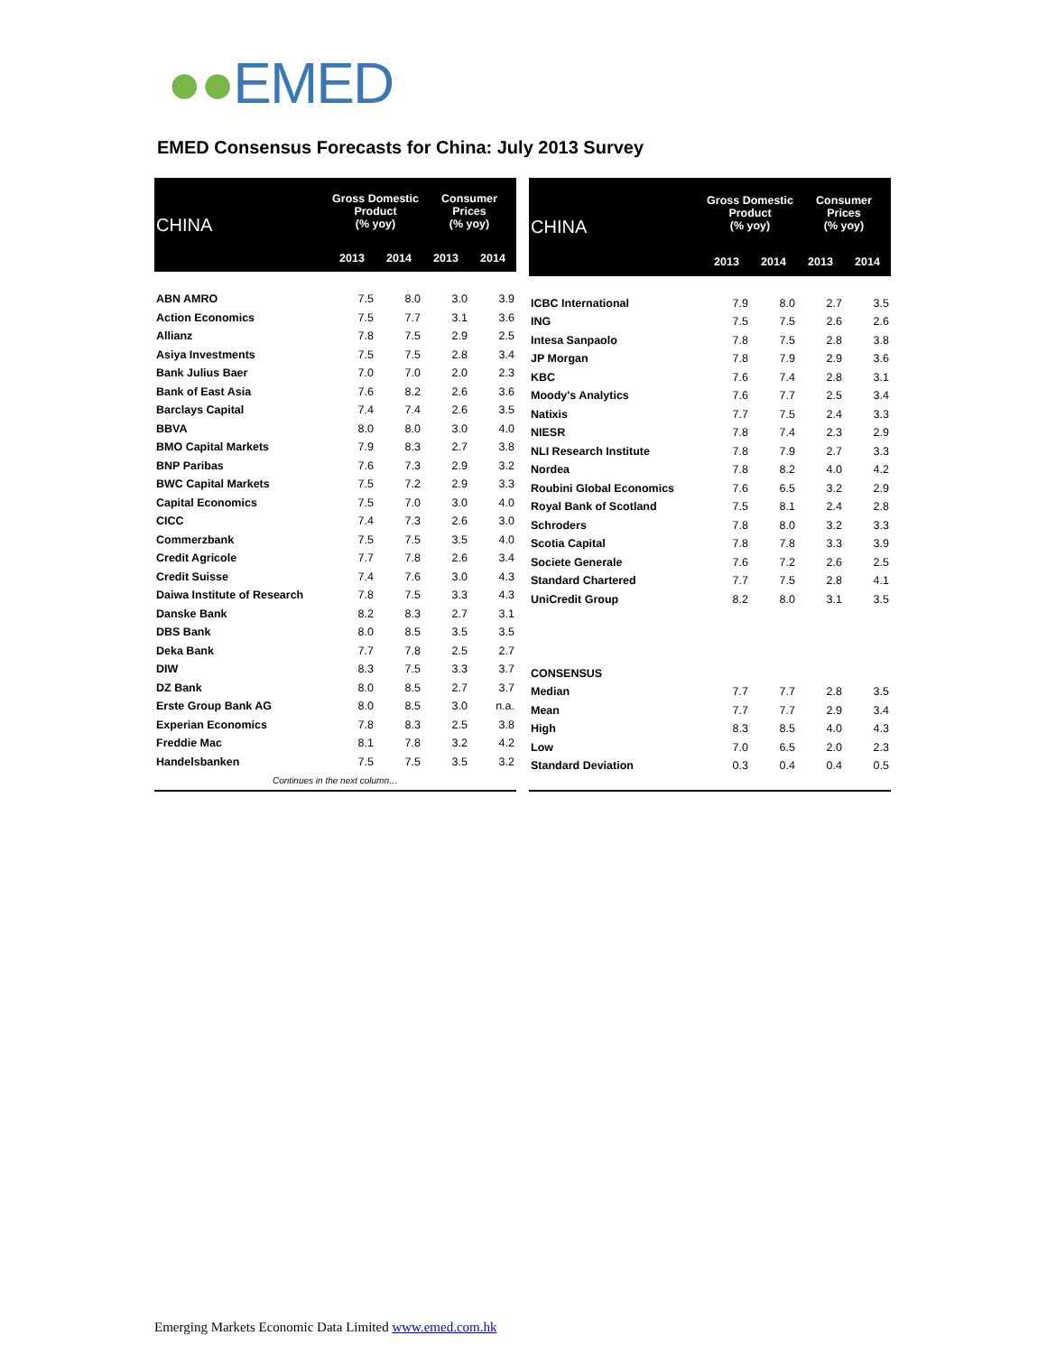●●EMED
EMED Consensus Forecasts for China: July 2013 Survey
| CHINA | Gross Domestic Product (% yoy) | | Consumer Prices (% yoy) | |
| --- | --- | --- | --- | --- |
| | 2013 | 2014 | 2013 | 2014 |
| ABN AMRO | 7.5 | 8.0 | 3.0 | 3.9 |
| Action Economics | 7.5 | 7.7 | 3.1 | 3.6 |
| Allianz | 7.8 | 7.5 | 2.9 | 2.5 |
| Asiya Investments | 7.5 | 7.5 | 2.8 | 3.4 |
| Bank Julius Baer | 7.0 | 7.0 | 2.0 | 2.3 |
| Bank of East Asia | 7.6 | 8.2 | 2.6 | 3.6 |
| Barclays Capital | 7.4 | 7.4 | 2.6 | 3.5 |
| BBVA | 8.0 | 8.0 | 3.0 | 4.0 |
| BMO Capital Markets | 7.9 | 8.3 | 2.7 | 3.8 |
| BNP Paribas | 7.6 | 7.3 | 2.9 | 3.2 |
| BWC Capital Markets | 7.5 | 7.2 | 2.9 | 3.3 |
| Capital Economics | 7.5 | 7.0 | 3.0 | 4.0 |
| CICC | 7.4 | 7.3 | 2.6 | 3.0 |
| Commerzbank | 7.5 | 7.5 | 3.5 | 4.0 |
| Credit Agricole | 7.7 | 7.8 | 2.6 | 3.4 |
| Credit Suisse | 7.4 | 7.6 | 3.0 | 4.3 |
| Daiwa Institute of Research | 7.8 | 7.5 | 3.3 | 4.3 |
| Danske Bank | 8.2 | 8.3 | 2.7 | 3.1 |
| DBS Bank | 8.0 | 8.5 | 3.5 | 3.5 |
| Deka Bank | 7.7 | 7.8 | 2.5 | 2.7 |
| DIW | 8.3 | 7.5 | 3.3 | 3.7 |
| DZ Bank | 8.0 | 8.5 | 2.7 | 3.7 |
| Erste Group Bank AG | 8.0 | 8.5 | 3.0 | n.a. |
| Experian Economics | 7.8 | 8.3 | 2.5 | 3.8 |
| Freddie Mac | 8.1 | 7.8 | 3.2 | 4.2 |
| Handelsbanken | 7.5 | 7.5 | 3.5 | 3.2 |
| Continues in the next column… | | | | |
| CHINA | Gross Domestic Product (% yoy) | | Consumer Prices (% yoy) | |
| --- | --- | --- | --- | --- |
| | 2013 | 2014 | 2013 | 2014 |
| ICBC International | 7.9 | 8.0 | 2.7 | 3.5 |
| ING | 7.5 | 7.5 | 2.6 | 2.6 |
| Intesa Sanpaolo | 7.8 | 7.5 | 2.8 | 3.8 |
| JP Morgan | 7.8 | 7.9 | 2.9 | 3.6 |
| KBC | 7.6 | 7.4 | 2.8 | 3.1 |
| Moody's Analytics | 7.6 | 7.7 | 2.5 | 3.4 |
| Natixis | 7.7 | 7.5 | 2.4 | 3.3 |
| NIESR | 7.8 | 7.4 | 2.3 | 2.9 |
| NLI Research Institute | 7.8 | 7.9 | 2.7 | 3.3 |
| Nordea | 7.8 | 8.2 | 4.0 | 4.2 |
| Roubini Global Economics | 7.6 | 6.5 | 3.2 | 2.9 |
| Royal Bank of Scotland | 7.5 | 8.1 | 2.4 | 2.8 |
| Schroders | 7.8 | 8.0 | 3.2 | 3.3 |
| Scotia Capital | 7.8 | 7.8 | 3.3 | 3.9 |
| Societe Generale | 7.6 | 7.2 | 2.6 | 2.5 |
| Standard Chartered | 7.7 | 7.5 | 2.8 | 4.1 |
| UniCredit Group | 8.2 | 8.0 | 3.1 | 3.5 |
| CONSENSUS | | | | |
| Median | 7.7 | 7.7 | 2.8 | 3.5 |
| Mean | 7.7 | 7.7 | 2.9 | 3.4 |
| High | 8.3 | 8.5 | 4.0 | 4.3 |
| Low | 7.0 | 6.5 | 2.0 | 2.3 |
| Standard Deviation | 0.3 | 0.4 | 0.4 | 0.5 |
Emerging Markets Economic Data Limited www.emed.com.hk